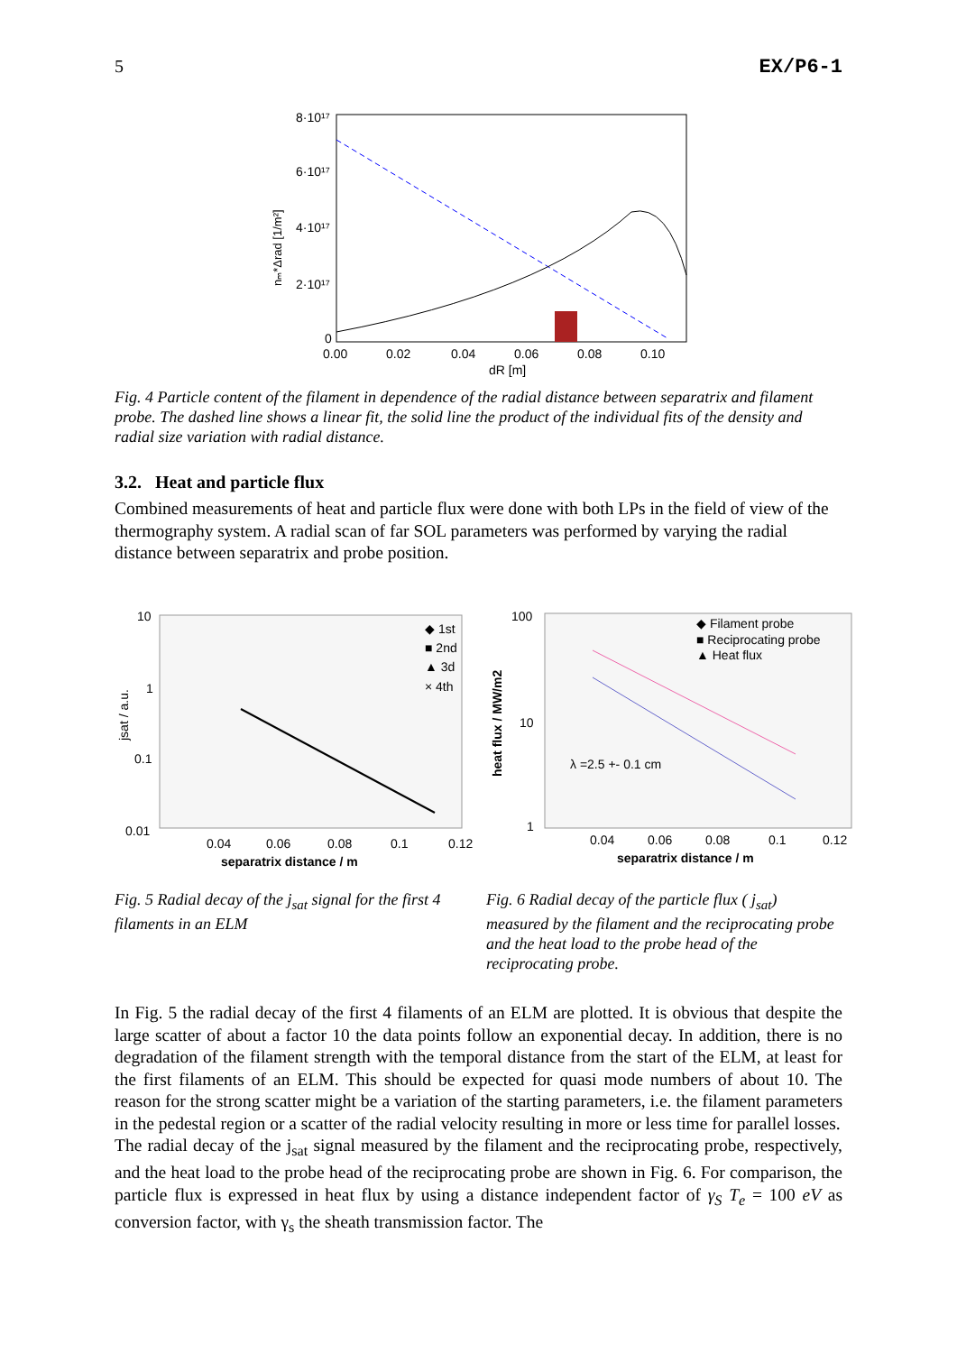5 EX/P6-1
nₘ*Δrad [1/m²]
8·10¹⁷
6·10¹⁷
4·10¹⁷
2·10¹⁷
0
0.00
0.02
0.04
0.06
0.08
0.10
dR [m]
Fig. 4 Particle content of the filament in dependence of the radial distance between separatrix and filament probe. The dashed line shows a linear fit, the solid line the product of the individual fits of the density and radial size variation with radial distance.
3.2. Heat and particle flux
Combined measurements of heat and particle flux were done with both LPs in the field of view of the thermography system. A radial scan of far SOL parameters was performed by varying the radial distance between separatrix and probe position.
10
1
0.1
0.01
jsat / a.u.
◆ 1st
■ 2nd
▲ 3d
× 4th
0.04
0.06
0.08
0.1
0.12
separatrix distance / m
100
10
1
heat flux / MW/m2
◆ Filament probe
■ Reciprocating probe
▲ Heat flux
λ =2.5 +- 0.1 cm
0.04
0.06
0.08
0.1
0.12
separatrix distance / m
Fig. 5 Radial decay of the j<sub>sat</sub> signal for the first 4 filaments in an ELM
Fig. 6 Radial decay of the particle flux ( j<sub>sat</sub>) measured by the filament and the reciprocating probe and the heat load to the probe head of the reciprocating probe.
In Fig. 5 the radial decay of the first 4 filaments of an ELM are plotted. It is obvious that despite the large scatter of about a factor 10 the data points follow an exponential decay. In addition, there is no degradation of the filament strength with the temporal distance from the start of the ELM, at least for the first filaments of an ELM. This should be expected for quasi mode numbers of about 10. The reason for the strong scatter might be a variation of the starting parameters, i.e. the filament parameters in the pedestal region or a scatter of the radial velocity resulting in more or less time for parallel losses.
The radial decay of the j<sub>sat</sub> signal measured by the filament and the reciprocating probe, respectively, and the heat load to the probe head of the reciprocating probe are shown in Fig. 6. For comparison, the particle flux is expressed in heat flux by using a distance independent factor of γ<sub>S</sub> T<sub>e</sub> = 100 eV as conversion factor, with γ<sub>s</sub> the sheath transmission factor. The